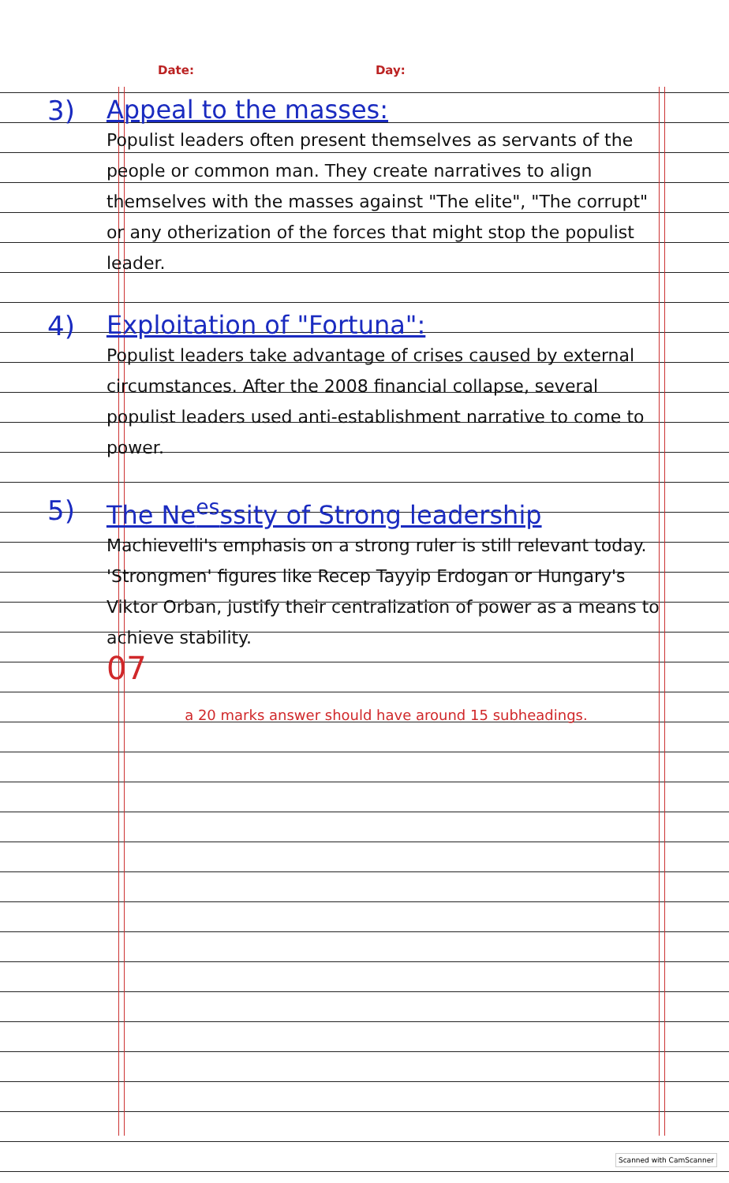Date: Day:
3) Appeal to the masses:
Populist leaders often present themselves as servants of the people or common man. They create narratives to align themselves with the masses against "The elite", "The corrupt" or any otherization of the forces that might stop the populist leader.
4) Exploitation of "Fortuna":
Populist leaders take advantage of crises caused by external circumstances. After the 2008 financial collapse, several populist leaders used anti-establishment narrative to come to power.
5) The Ne<sup>es</sup>ssity of Strong leadership
Machievelli's emphasis on a strong ruler is still relevant today. 'Strongmen' figures like Recep Tayyip Erdogan or Hungary's Viktor Orban, justify their centralization of power as a means to achieve stability.
07
a 20 marks answer should have around 15 subheadings.
Scanned with CamScanner